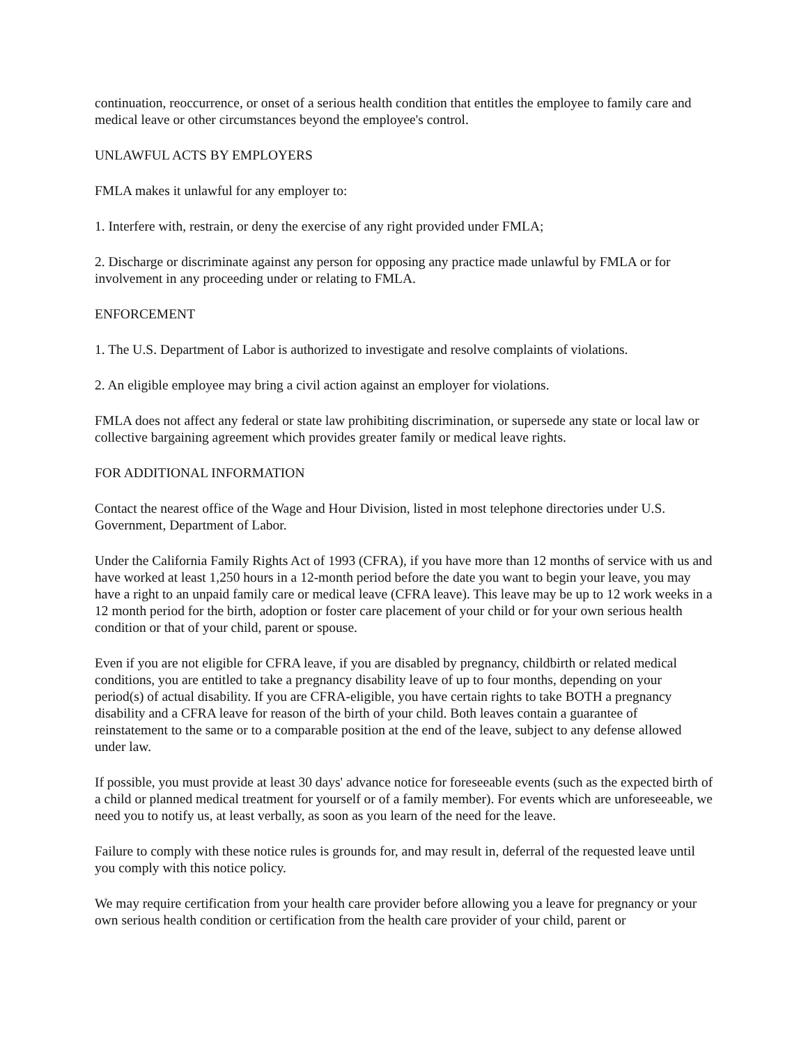continuation, reoccurrence, or onset of a serious health condition that entitles the employee to family care and medical leave or other circumstances beyond the employee's control.
UNLAWFUL ACTS BY EMPLOYERS
FMLA makes it unlawful for any employer to:
1. Interfere with, restrain, or deny the exercise of any right provided under FMLA;
2. Discharge or discriminate against any person for opposing any practice made unlawful by FMLA or for involvement in any proceeding under or relating to FMLA.
ENFORCEMENT
1. The U.S. Department of Labor is authorized to investigate and resolve complaints of violations.
2. An eligible employee may bring a civil action against an employer for violations.
FMLA does not affect any federal or state law prohibiting discrimination, or supersede any state or local law or collective bargaining agreement which provides greater family or medical leave rights.
FOR ADDITIONAL INFORMATION
Contact the nearest office of the Wage and Hour Division, listed in most telephone directories under U.S. Government, Department of Labor.
Under the California Family Rights Act of 1993 (CFRA), if you have more than 12 months of service with us and have worked at least 1,250 hours in a 12-month period before the date you want to begin your leave, you may have a right to an unpaid family care or medical leave (CFRA leave). This leave may be up to 12 work weeks in a 12 month period for the birth, adoption or foster care placement of your child or for your own serious health condition or that of your child, parent or spouse.
Even if you are not eligible for CFRA leave, if you are disabled by pregnancy, childbirth or related medical conditions, you are entitled to take a pregnancy disability leave of up to four months, depending on your period(s) of actual disability. If you are CFRA-eligible, you have certain rights to take BOTH a pregnancy disability and a CFRA leave for reason of the birth of your child. Both leaves contain a guarantee of reinstatement to the same or to a comparable position at the end of the leave, subject to any defense allowed under law.
If possible, you must provide at least 30 days' advance notice for foreseeable events (such as the expected birth of a child or planned medical treatment for yourself or of a family member). For events which are unforeseeable, we need you to notify us, at least verbally, as soon as you learn of the need for the leave.
Failure to comply with these notice rules is grounds for, and may result in, deferral of the requested leave until you comply with this notice policy.
We may require certification from your health care provider before allowing you a leave for pregnancy or your own serious health condition or certification from the health care provider of your child, parent or